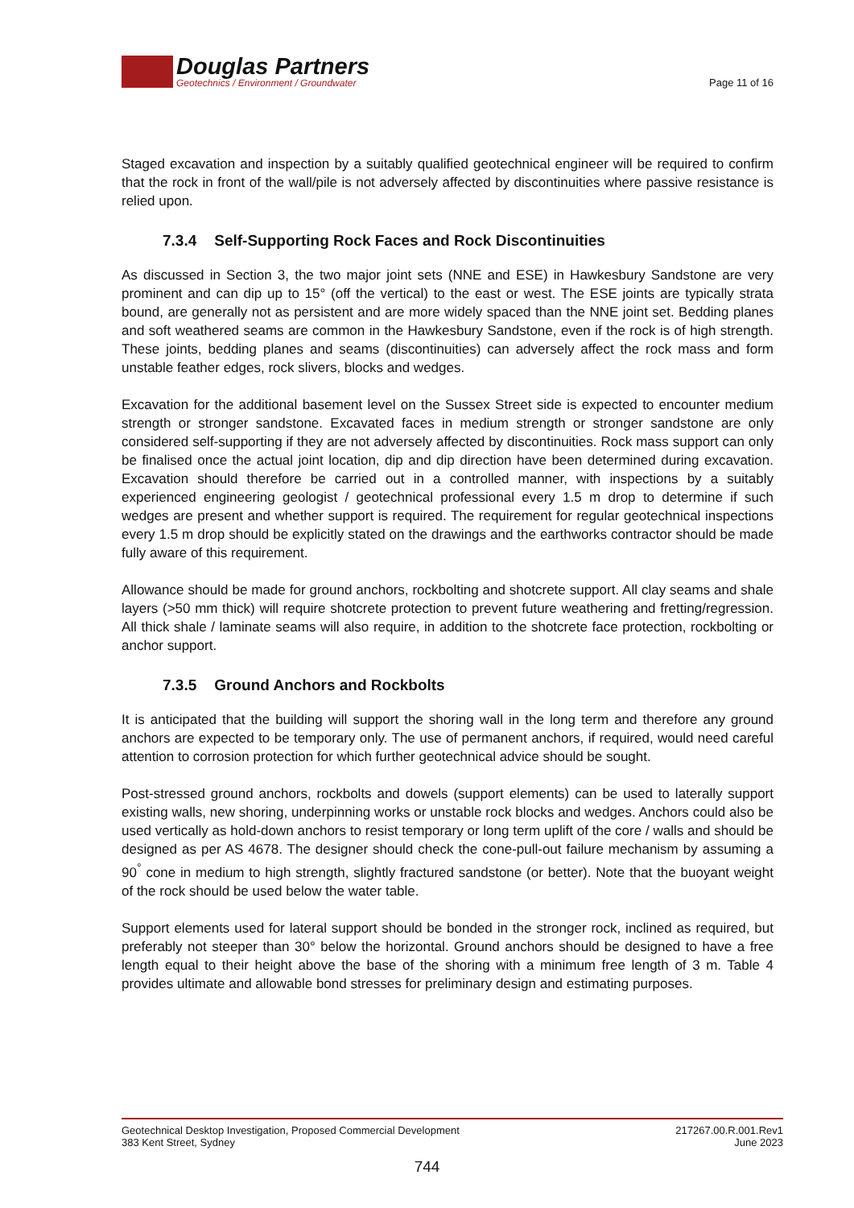Douglas Partners
Geotechnics / Environment / Groundwater
Page 11 of 16
Staged excavation and inspection by a suitably qualified geotechnical engineer will be required to confirm that the rock in front of the wall/pile is not adversely affected by discontinuities where passive resistance is relied upon.
7.3.4 Self-Supporting Rock Faces and Rock Discontinuities
As discussed in Section 3, the two major joint sets (NNE and ESE) in Hawkesbury Sandstone are very prominent and can dip up to 15° (off the vertical) to the east or west. The ESE joints are typically strata bound, are generally not as persistent and are more widely spaced than the NNE joint set. Bedding planes and soft weathered seams are common in the Hawkesbury Sandstone, even if the rock is of high strength. These joints, bedding planes and seams (discontinuities) can adversely affect the rock mass and form unstable feather edges, rock slivers, blocks and wedges.
Excavation for the additional basement level on the Sussex Street side is expected to encounter medium strength or stronger sandstone. Excavated faces in medium strength or stronger sandstone are only considered self-supporting if they are not adversely affected by discontinuities. Rock mass support can only be finalised once the actual joint location, dip and dip direction have been determined during excavation. Excavation should therefore be carried out in a controlled manner, with inspections by a suitably experienced engineering geologist / geotechnical professional every 1.5 m drop to determine if such wedges are present and whether support is required. The requirement for regular geotechnical inspections every 1.5 m drop should be explicitly stated on the drawings and the earthworks contractor should be made fully aware of this requirement.
Allowance should be made for ground anchors, rockbolting and shotcrete support. All clay seams and shale layers (>50 mm thick) will require shotcrete protection to prevent future weathering and fretting/regression. All thick shale / laminate seams will also require, in addition to the shotcrete face protection, rockbolting or anchor support.
7.3.5 Ground Anchors and Rockbolts
It is anticipated that the building will support the shoring wall in the long term and therefore any ground anchors are expected to be temporary only. The use of permanent anchors, if required, would need careful attention to corrosion protection for which further geotechnical advice should be sought.
Post-stressed ground anchors, rockbolts and dowels (support elements) can be used to laterally support existing walls, new shoring, underpinning works or unstable rock blocks and wedges. Anchors could also be used vertically as hold-down anchors to resist temporary or long term uplift of the core / walls and should be designed as per AS 4678. The designer should check the cone-pull-out failure mechanism by assuming a 90<sup>°</sup> cone in medium to high strength, slightly fractured sandstone (or better). Note that the buoyant weight of the rock should be used below the water table.
Support elements used for lateral support should be bonded in the stronger rock, inclined as required, but preferably not steeper than 30° below the horizontal. Ground anchors should be designed to have a free length equal to their height above the base of the shoring with a minimum free length of 3 m. Table 4 provides ultimate and allowable bond stresses for preliminary design and estimating purposes.
Geotechnical Desktop Investigation, Proposed Commercial Development
383 Kent Street, Sydney
217267.00.R.001.Rev1
June 2023
744